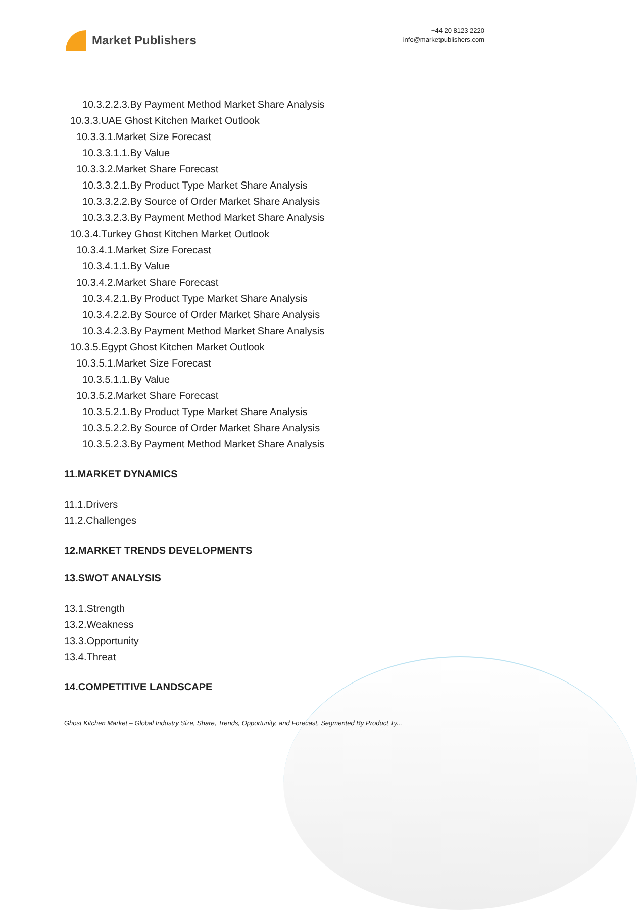Market Publishers
+44 20 8123 2220
info@marketpublishers.com
10.3.2.2.3.By Payment Method Market Share Analysis
10.3.3.UAE Ghost Kitchen Market Outlook
10.3.3.1.Market Size Forecast
10.3.3.1.1.By Value
10.3.3.2.Market Share Forecast
10.3.3.2.1.By Product Type Market Share Analysis
10.3.3.2.2.By Source of Order Market Share Analysis
10.3.3.2.3.By Payment Method Market Share Analysis
10.3.4.Turkey Ghost Kitchen Market Outlook
10.3.4.1.Market Size Forecast
10.3.4.1.1.By Value
10.3.4.2.Market Share Forecast
10.3.4.2.1.By Product Type Market Share Analysis
10.3.4.2.2.By Source of Order Market Share Analysis
10.3.4.2.3.By Payment Method Market Share Analysis
10.3.5.Egypt Ghost Kitchen Market Outlook
10.3.5.1.Market Size Forecast
10.3.5.1.1.By Value
10.3.5.2.Market Share Forecast
10.3.5.2.1.By Product Type Market Share Analysis
10.3.5.2.2.By Source of Order Market Share Analysis
10.3.5.2.3.By Payment Method Market Share Analysis
11.MARKET DYNAMICS
11.1.Drivers
11.2.Challenges
12.MARKET TRENDS DEVELOPMENTS
13.SWOT ANALYSIS
13.1.Strength
13.2.Weakness
13.3.Opportunity
13.4.Threat
14.COMPETITIVE LANDSCAPE
Ghost Kitchen Market – Global Industry Size, Share, Trends, Opportunity, and Forecast, Segmented By Product Ty...